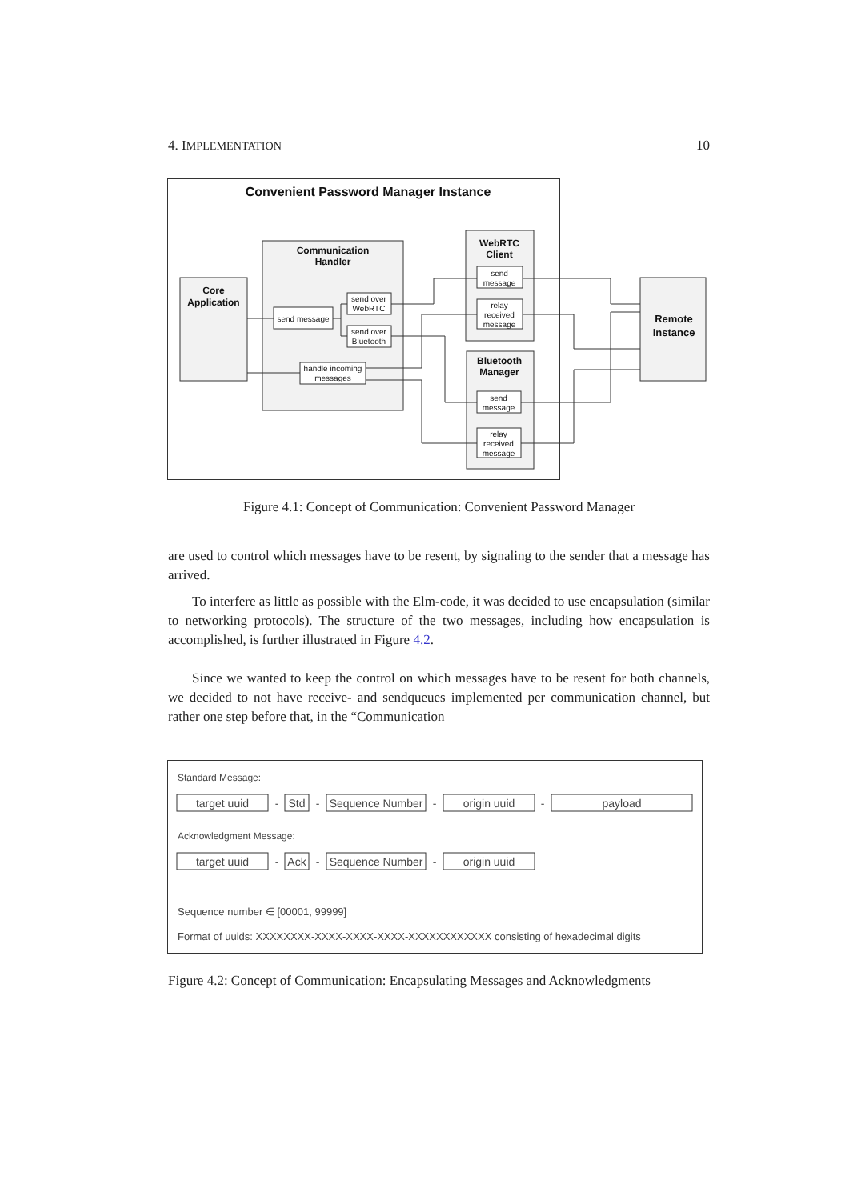4. IMPLEMENTATION 10
Convenient Password Manager Instance
Communication
Handler
Core
Application
WebRTC
Client
Bluetooth
Manager
Remote
Instance
send message
send over
WebRTC
send over
Bluetooth
handle incoming
messages
send
message
relay
received
message
send
message
relay
received
message
Figure 4.1: Concept of Communication: Convenient Password Manager
are used to control which messages have to be resent, by signaling to the sender that a message has arrived.
To interfere as little as possible with the Elm-code, it was decided to use encapsulation (similar to networking protocols). The structure of the two messages, including how encapsulation is accomplished, is further illustrated in Figure 4.2.
Since we wanted to keep the control on which messages have to be resent for both channels, we decided to not have receive- and sendqueues implemented per communication channel, but rather one step before that, in the “Communication
Standard Message:
target uuid
-
Std
-
Sequence Number
-
origin uuid
-
payload
Acknowledgment Message:
target uuid
-
Ack
-
Sequence Number
-
origin uuid
Sequence number ∈ [00001, 99999]
Format of uuids: XXXXXXXX-XXXX-XXXX-XXXX-XXXXXXXXXXXX consisting of hexadecimal digits
Figure 4.2: Concept of Communication: Encapsulating Messages and Acknowledgments